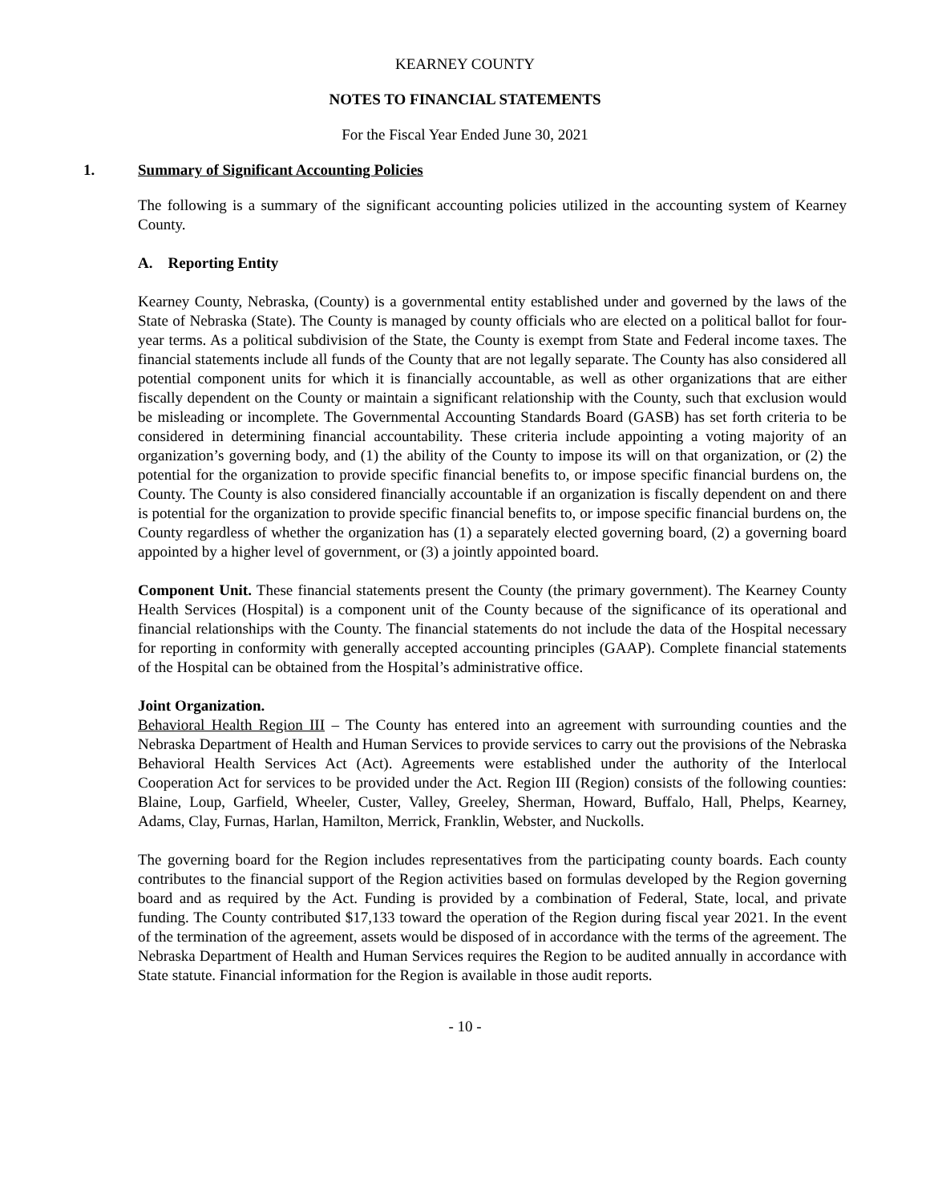KEARNEY COUNTY
NOTES TO FINANCIAL STATEMENTS
For the Fiscal Year Ended June 30, 2021
1. Summary of Significant Accounting Policies
The following is a summary of the significant accounting policies utilized in the accounting system of Kearney County.
A. Reporting Entity
Kearney County, Nebraska, (County) is a governmental entity established under and governed by the laws of the State of Nebraska (State). The County is managed by county officials who are elected on a political ballot for four-year terms. As a political subdivision of the State, the County is exempt from State and Federal income taxes. The financial statements include all funds of the County that are not legally separate. The County has also considered all potential component units for which it is financially accountable, as well as other organizations that are either fiscally dependent on the County or maintain a significant relationship with the County, such that exclusion would be misleading or incomplete. The Governmental Accounting Standards Board (GASB) has set forth criteria to be considered in determining financial accountability. These criteria include appointing a voting majority of an organization’s governing body, and (1) the ability of the County to impose its will on that organization, or (2) the potential for the organization to provide specific financial benefits to, or impose specific financial burdens on, the County. The County is also considered financially accountable if an organization is fiscally dependent on and there is potential for the organization to provide specific financial benefits to, or impose specific financial burdens on, the County regardless of whether the organization has (1) a separately elected governing board, (2) a governing board appointed by a higher level of government, or (3) a jointly appointed board.
Component Unit. These financial statements present the County (the primary government). The Kearney County Health Services (Hospital) is a component unit of the County because of the significance of its operational and financial relationships with the County. The financial statements do not include the data of the Hospital necessary for reporting in conformity with generally accepted accounting principles (GAAP). Complete financial statements of the Hospital can be obtained from the Hospital’s administrative office.
Joint Organization.
Behavioral Health Region III – The County has entered into an agreement with surrounding counties and the Nebraska Department of Health and Human Services to provide services to carry out the provisions of the Nebraska Behavioral Health Services Act (Act). Agreements were established under the authority of the Interlocal Cooperation Act for services to be provided under the Act. Region III (Region) consists of the following counties: Blaine, Loup, Garfield, Wheeler, Custer, Valley, Greeley, Sherman, Howard, Buffalo, Hall, Phelps, Kearney, Adams, Clay, Furnas, Harlan, Hamilton, Merrick, Franklin, Webster, and Nuckolls.
The governing board for the Region includes representatives from the participating county boards. Each county contributes to the financial support of the Region activities based on formulas developed by the Region governing board and as required by the Act. Funding is provided by a combination of Federal, State, local, and private funding. The County contributed $17,133 toward the operation of the Region during fiscal year 2021. In the event of the termination of the agreement, assets would be disposed of in accordance with the terms of the agreement. The Nebraska Department of Health and Human Services requires the Region to be audited annually in accordance with State statute. Financial information for the Region is available in those audit reports.
- 10 -